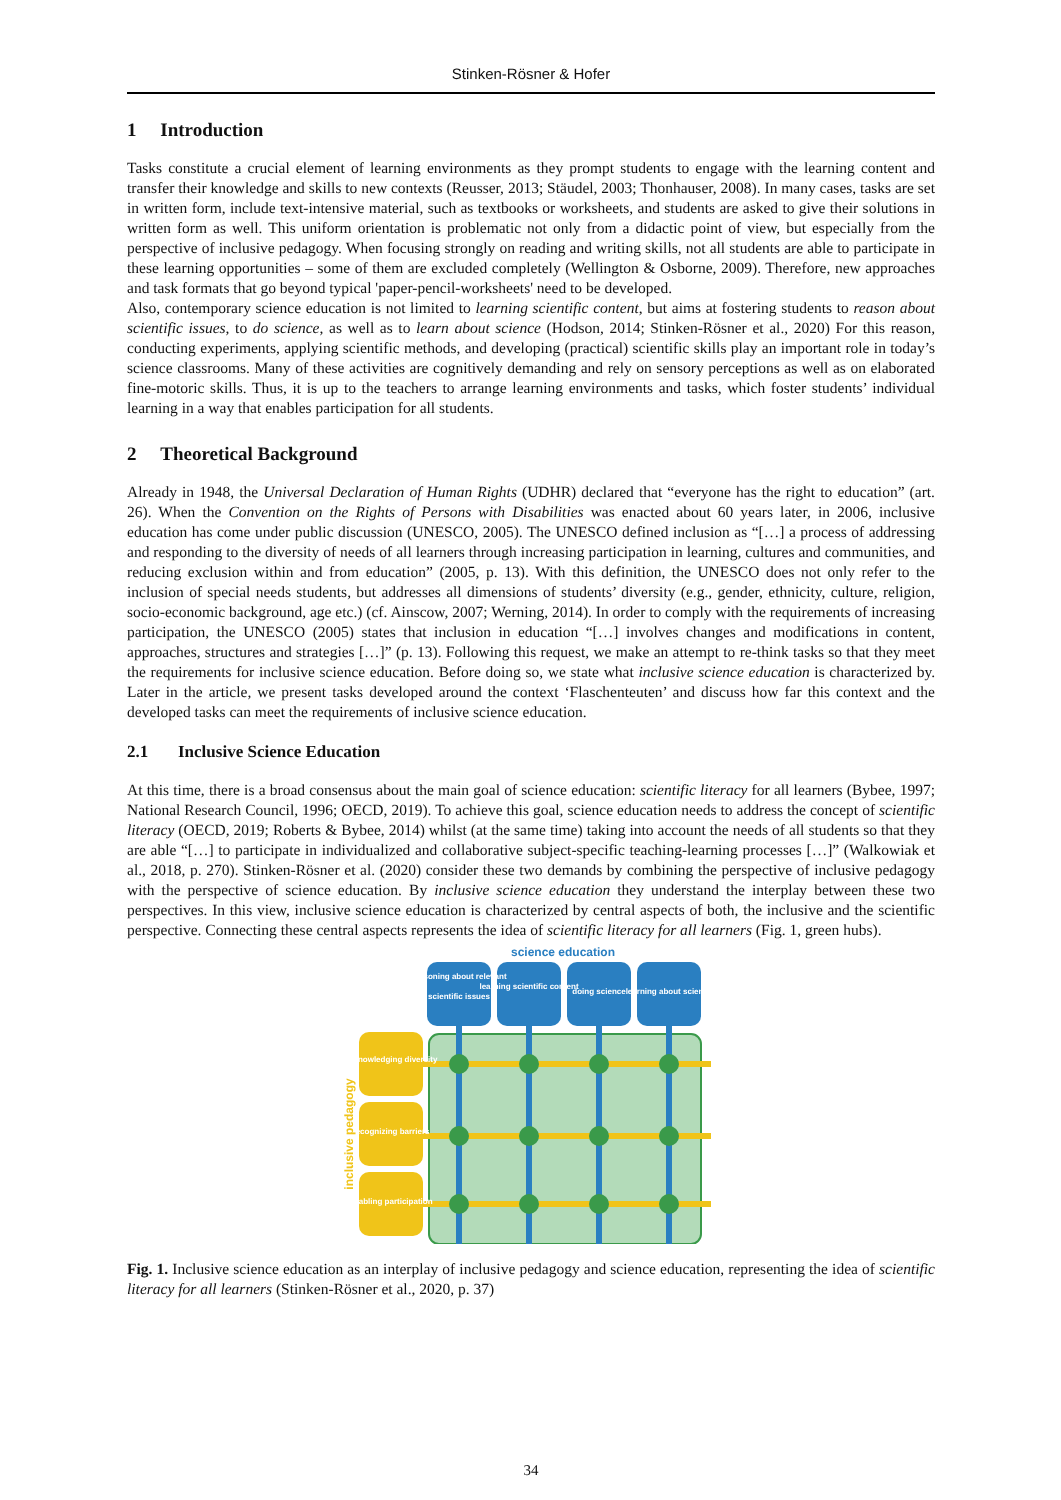Stinken-Rösner & Hofer
1 Introduction
Tasks constitute a crucial element of learning environments as they prompt students to engage with the learning content and transfer their knowledge and skills to new contexts (Reusser, 2013; Stäudel, 2003; Thonhauser, 2008). In many cases, tasks are set in written form, include text-intensive material, such as textbooks or worksheets, and students are asked to give their solutions in written form as well. This uniform orientation is problematic not only from a didactic point of view, but especially from the perspective of inclusive pedagogy. When focusing strongly on reading and writing skills, not all students are able to participate in these learning opportunities – some of them are excluded completely (Wellington & Osborne, 2009). Therefore, new approaches and task formats that go beyond typical 'paper-pencil-worksheets' need to be developed.
Also, contemporary science education is not limited to learning scientific content, but aims at fostering students to reason about scientific issues, to do science, as well as to learn about science (Hodson, 2014; Stinken-Rösner et al., 2020) For this reason, conducting experiments, applying scientific methods, and developing (practical) scientific skills play an important role in today’s science classrooms. Many of these activities are cognitively demanding and rely on sensory perceptions as well as on elaborated fine-motoric skills. Thus, it is up to the teachers to arrange learning environments and tasks, which foster students’ individual learning in a way that enables participation for all students.
2 Theoretical Background
Already in 1948, the Universal Declaration of Human Rights (UDHR) declared that “everyone has the right to education” (art. 26). When the Convention on the Rights of Persons with Disabilities was enacted about 60 years later, in 2006, inclusive education has come under public discussion (UNESCO, 2005). The UNESCO defined inclusion as “[…] a process of addressing and responding to the diversity of needs of all learners through increasing participation in learning, cultures and communities, and reducing exclusion within and from education” (2005, p. 13). With this definition, the UNESCO does not only refer to the inclusion of special needs students, but addresses all dimensions of students’ diversity (e.g., gender, ethnicity, culture, religion, socio-economic background, age etc.) (cf. Ainscow, 2007; Werning, 2014). In order to comply with the requirements of increasing participation, the UNESCO (2005) states that inclusion in education “[…] involves changes and modifications in content, approaches, structures and strategies […]” (p. 13). Following this request, we make an attempt to re-think tasks so that they meet the requirements for inclusive science education. Before doing so, we state what inclusive science education is characterized by. Later in the article, we present tasks developed around the context ‘Flaschenteuten’ and discuss how far this context and the developed tasks can meet the requirements of inclusive science education.
2.1 Inclusive Science Education
At this time, there is a broad consensus about the main goal of science education: scientific literacy for all learners (Bybee, 1997; National Research Council, 1996; OECD, 2019). To achieve this goal, science education needs to address the concept of scientific literacy (OECD, 2019; Roberts & Bybee, 2014) whilst (at the same time) taking into account the needs of all students so that they are able “[…] to participate in individualized and collaborative subject-specific teaching-learning processes […]” (Walkowiak et al., 2018, p. 270). Stinken-Rösner et al. (2020) consider these two demands by combining the perspective of inclusive pedagogy with the perspective of science education. By inclusive science education they understand the interplay between these two perspectives. In this view, inclusive science education is characterized by central aspects of both, the inclusive and the scientific perspective. Connecting these central aspects represents the idea of scientific literacy for all learners (Fig. 1, green hubs).
science education
reasoning about relevant
scientific issues
learning scientific content
doing science
learning about science
acknowledging diversity
recognizing barriers
enabling participation
inclusive pedagogy
Fig. 1. Inclusive science education as an interplay of inclusive pedagogy and science education, representing the idea of scientific literacy for all learners (Stinken-Rösner et al., 2020, p. 37)
34